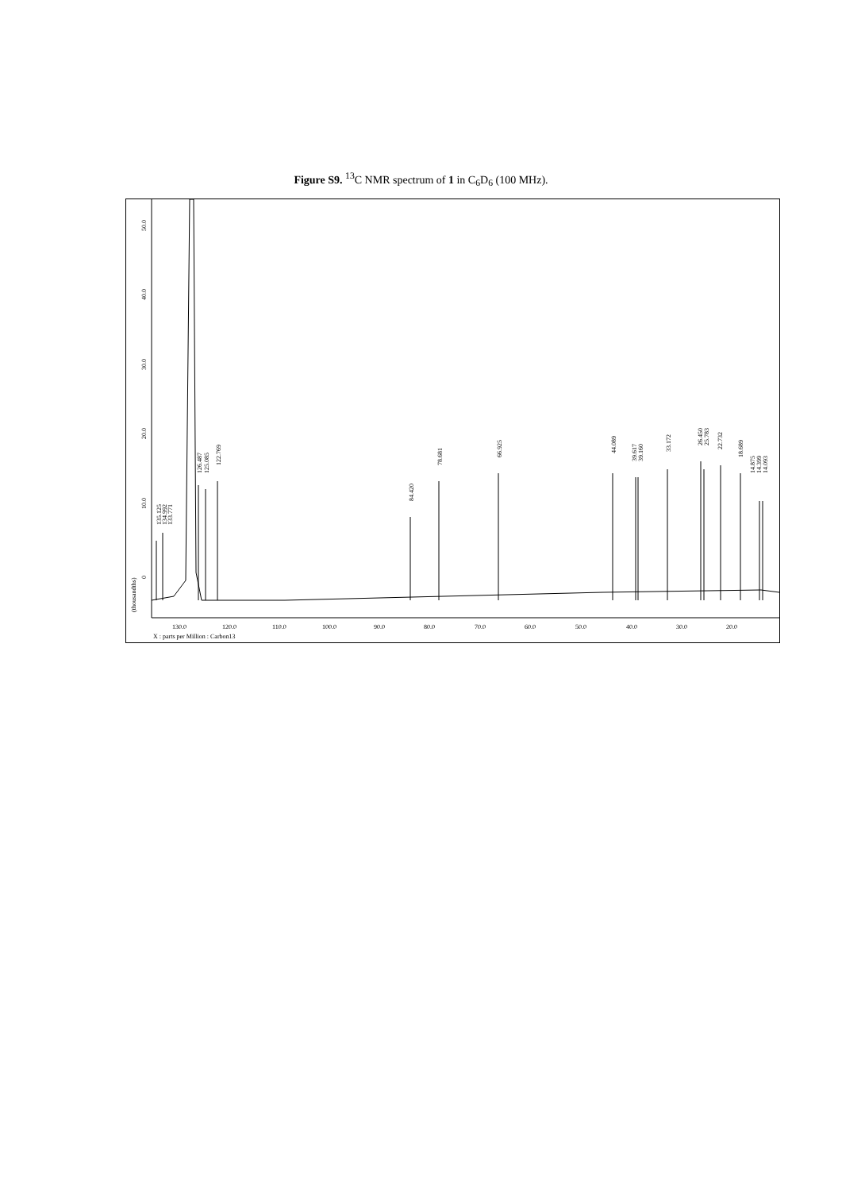Figure S9. <sup>13</sup>C NMR spectrum of 1 in C<sub>6</sub>D<sub>6</sub> (100 MHz).
50.0
40.0
30.0
20.0
10.0
0
(thousandths)
135.125
134.992
133.771
126.487
125.085
122.769
84.420
78.681
66.925
44.089
39.617
39.160
33.172
26.450
25.783
22.732
18.689
14.875
14.399
14.093
130.0
120.0
110.0
100.0
90.0
80.0
70.0
60.0
50.0
40.0
30.0
20.0
X : parts per Million : Carbon13